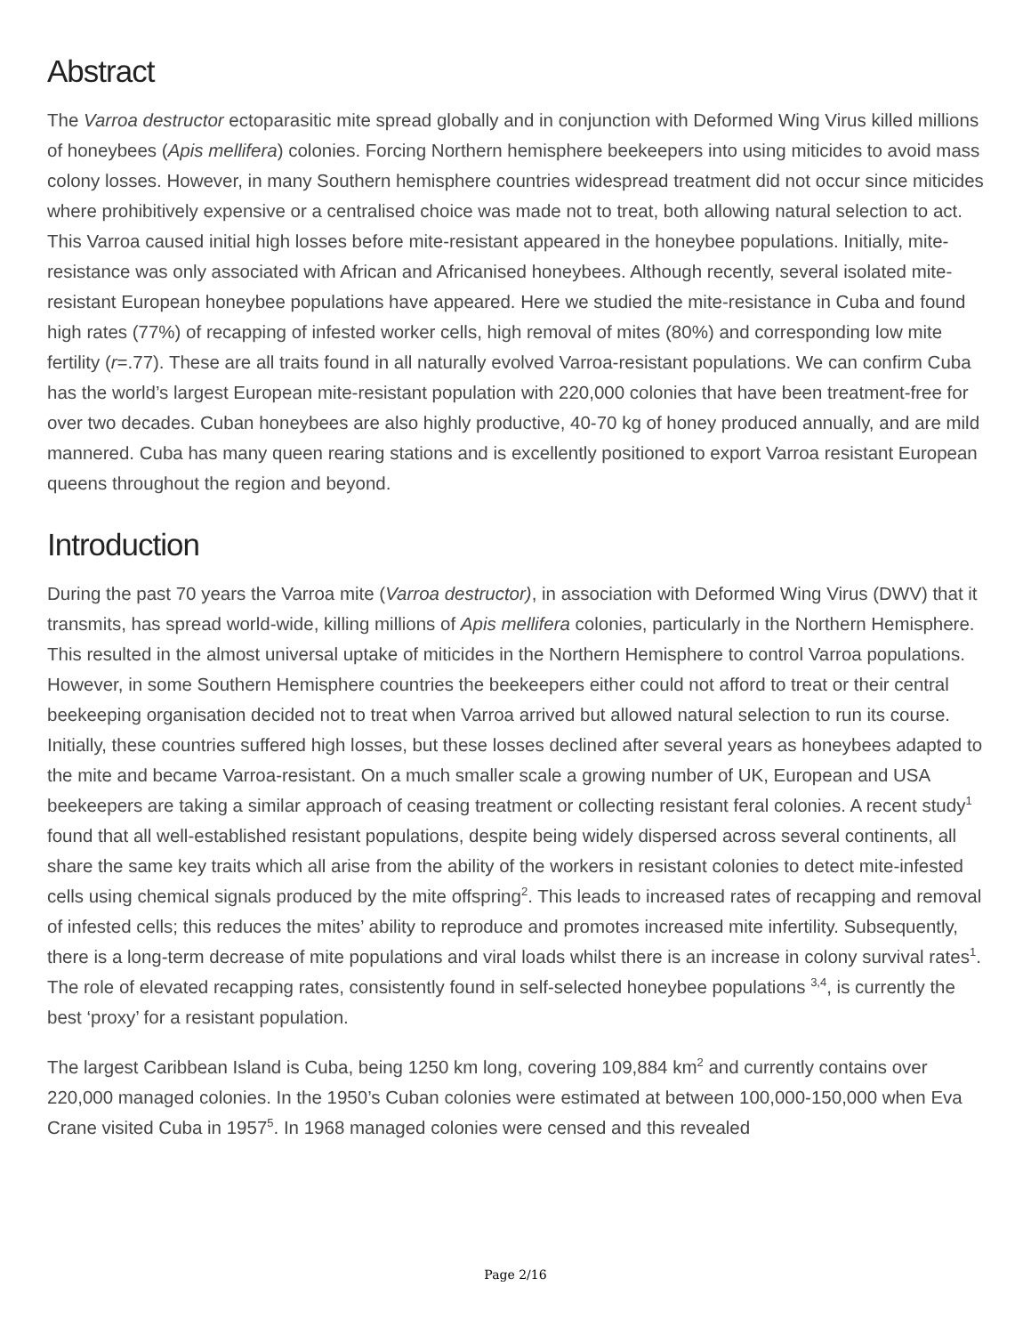Abstract
The Varroa destructor ectoparasitic mite spread globally and in conjunction with Deformed Wing Virus killed millions of honeybees (Apis mellifera) colonies. Forcing Northern hemisphere beekeepers into using miticides to avoid mass colony losses. However, in many Southern hemisphere countries widespread treatment did not occur since miticides where prohibitively expensive or a centralised choice was made not to treat, both allowing natural selection to act. This Varroa caused initial high losses before mite-resistant appeared in the honeybee populations. Initially, mite-resistance was only associated with African and Africanised honeybees. Although recently, several isolated mite-resistant European honeybee populations have appeared. Here we studied the mite-resistance in Cuba and found high rates (77%) of recapping of infested worker cells, high removal of mites (80%) and corresponding low mite fertility (r=.77). These are all traits found in all naturally evolved Varroa-resistant populations. We can confirm Cuba has the world’s largest European mite-resistant population with 220,000 colonies that have been treatment-free for over two decades. Cuban honeybees are also highly productive, 40-70 kg of honey produced annually, and are mild mannered. Cuba has many queen rearing stations and is excellently positioned to export Varroa resistant European queens throughout the region and beyond.
Introduction
During the past 70 years the Varroa mite (Varroa destructor), in association with Deformed Wing Virus (DWV) that it transmits, has spread world-wide, killing millions of Apis mellifera colonies, particularly in the Northern Hemisphere. This resulted in the almost universal uptake of miticides in the Northern Hemisphere to control Varroa populations. However, in some Southern Hemisphere countries the beekeepers either could not afford to treat or their central beekeeping organisation decided not to treat when Varroa arrived but allowed natural selection to run its course. Initially, these countries suffered high losses, but these losses declined after several years as honeybees adapted to the mite and became Varroa-resistant. On a much smaller scale a growing number of UK, European and USA beekeepers are taking a similar approach of ceasing treatment or collecting resistant feral colonies. A recent study<sup>1</sup> found that all well-established resistant populations, despite being widely dispersed across several continents, all share the same key traits which all arise from the ability of the workers in resistant colonies to detect mite-infested cells using chemical signals produced by the mite offspring<sup>2</sup>. This leads to increased rates of recapping and removal of infested cells; this reduces the mites’ ability to reproduce and promotes increased mite infertility. Subsequently, there is a long-term decrease of mite populations and viral loads whilst there is an increase in colony survival rates<sup>1</sup>. The role of elevated recapping rates, consistently found in self-selected honeybee populations <sup>3,4</sup>, is currently the best ‘proxy’ for a resistant population.
The largest Caribbean Island is Cuba, being 1250 km long, covering 109,884 km<sup>2</sup> and currently contains over 220,000 managed colonies. In the 1950’s Cuban colonies were estimated at between 100,000-150,000 when Eva Crane visited Cuba in 1957<sup>5</sup>. In 1968 managed colonies were censed and this revealed
Page 2/16